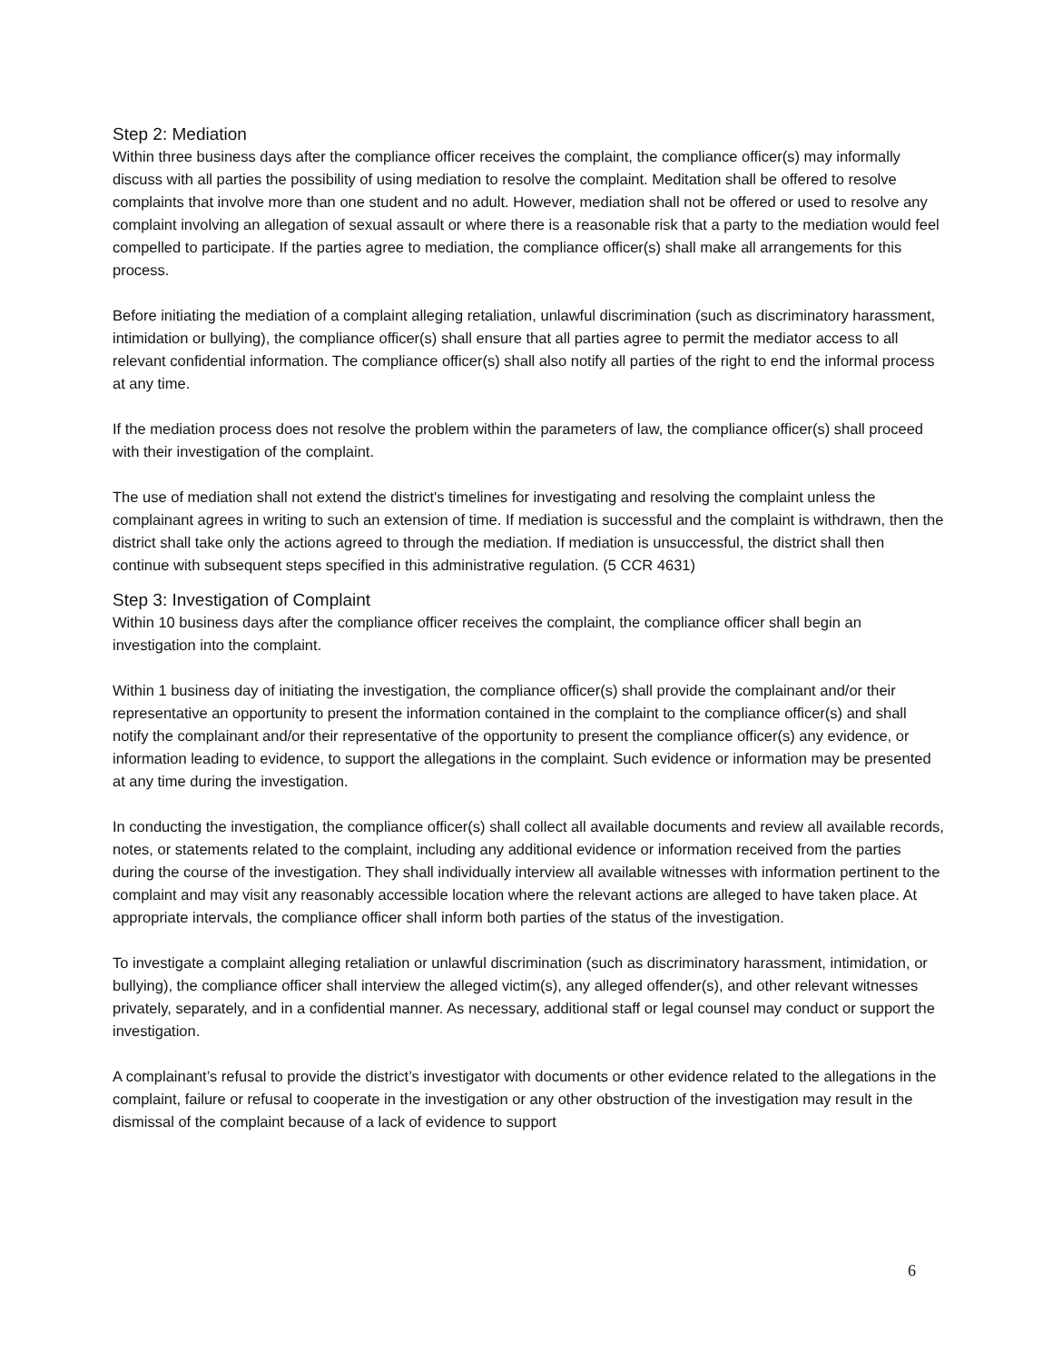Step 2: Mediation
Within three business days after the compliance officer receives the complaint, the compliance officer(s) may informally discuss with all parties the possibility of using mediation to resolve the complaint. Meditation shall be offered to resolve complaints that involve more than one student and no adult. However, mediation shall not be offered or used to resolve any complaint involving an allegation of sexual assault or where there is a reasonable risk that a party to the mediation would feel compelled to participate. If the parties agree to mediation, the compliance officer(s) shall make all arrangements for this process.
Before initiating the mediation of a complaint alleging retaliation, unlawful discrimination (such as discriminatory harassment, intimidation or bullying), the compliance officer(s) shall ensure that all parties agree to permit the mediator access to all relevant confidential information. The compliance officer(s) shall also notify all parties of the right to end the informal process at any time.
If the mediation process does not resolve the problem within the parameters of law, the compliance officer(s) shall proceed with their investigation of the complaint.
The use of mediation shall not extend the district's timelines for investigating and resolving the complaint unless the complainant agrees in writing to such an extension of time. If mediation is successful and the complaint is withdrawn, then the district shall take only the actions agreed to through the mediation. If mediation is unsuccessful, the district shall then continue with subsequent steps specified in this administrative regulation. (5 CCR 4631)
Step 3: Investigation of Complaint
Within 10 business days after the compliance officer receives the complaint, the compliance officer shall begin an investigation into the complaint.
Within 1 business day of initiating the investigation, the compliance officer(s) shall provide the complainant and/or their representative an opportunity to present the information contained in the complaint to the compliance officer(s) and shall notify the complainant and/or their representative of the opportunity to present the compliance officer(s) any evidence, or information leading to evidence, to support the allegations in the complaint. Such evidence or information may be presented at any time during the investigation.
In conducting the investigation, the compliance officer(s) shall collect all available documents and review all available records, notes, or statements related to the complaint, including any additional evidence or information received from the parties during the course of the investigation. They shall individually interview all available witnesses with information pertinent to the complaint and may visit any reasonably accessible location where the relevant actions are alleged to have taken place. At appropriate intervals, the compliance officer shall inform both parties of the status of the investigation.
To investigate a complaint alleging retaliation or unlawful discrimination (such as discriminatory harassment, intimidation, or bullying), the compliance officer shall interview the alleged victim(s), any alleged offender(s), and other relevant witnesses privately, separately, and in a confidential manner. As necessary, additional staff or legal counsel may conduct or support the investigation.
A complainant’s refusal to provide the district’s investigator with documents or other evidence related to the allegations in the complaint, failure or refusal to cooperate in the investigation or any other obstruction of the investigation may result in the dismissal of the complaint because of a lack of evidence to support
6